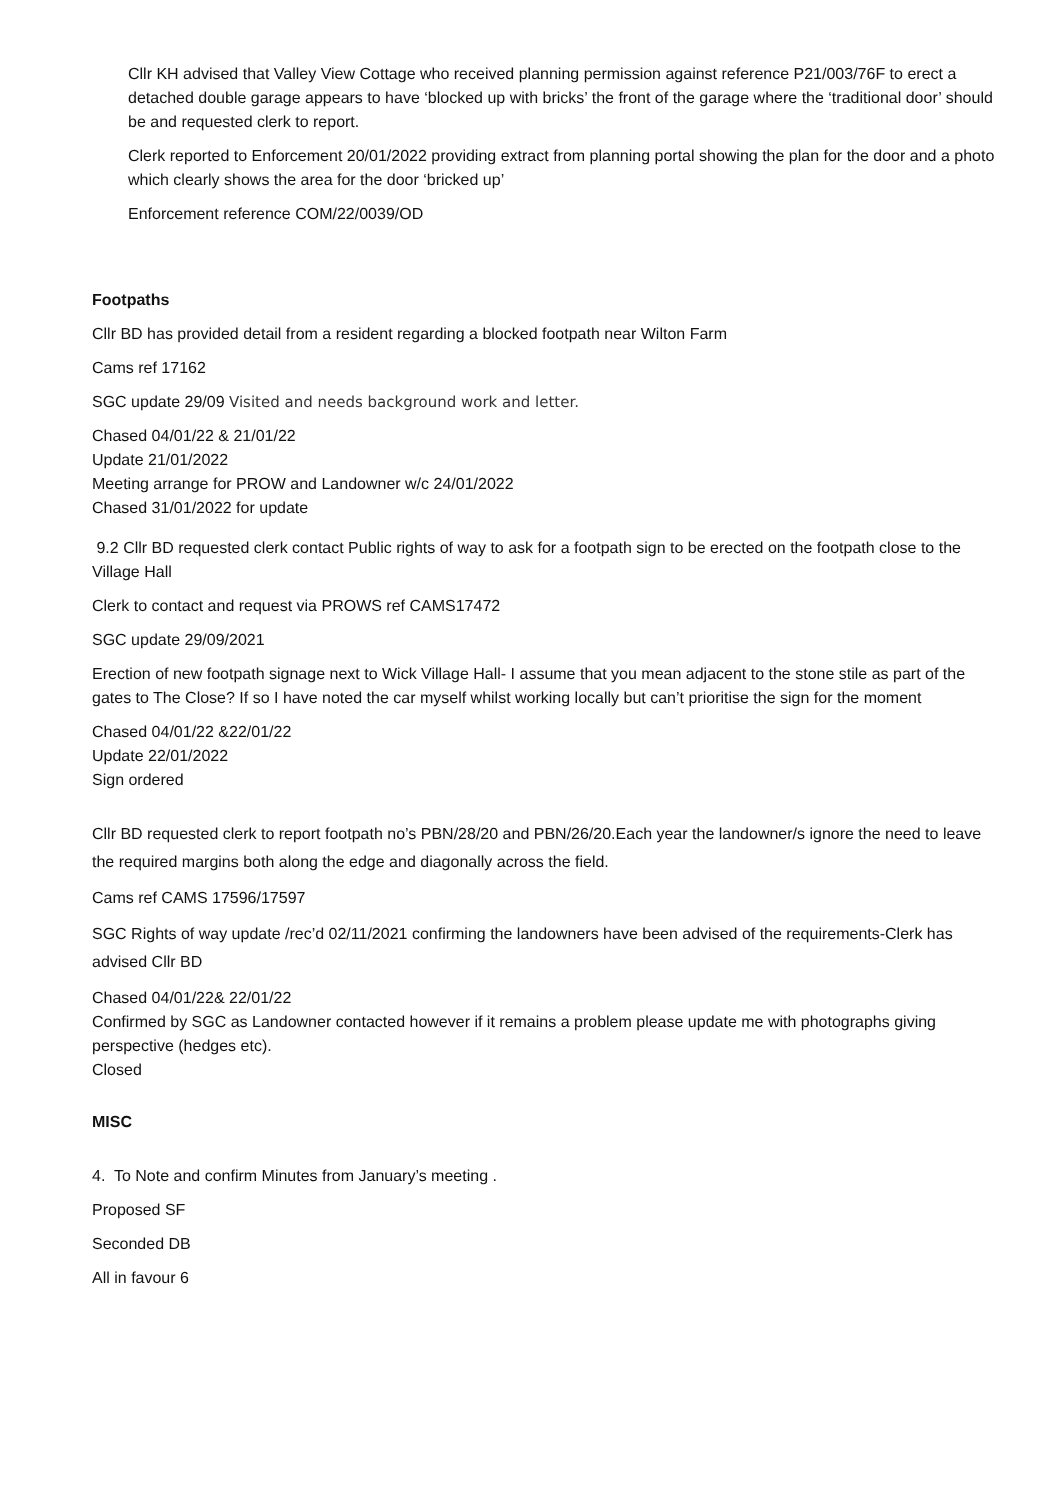Cllr KH advised that Valley View Cottage who received planning permission against reference P21/003/76F to erect a detached double garage appears to have ‘blocked up with bricks’ the front of the garage where the ‘traditional door’ should be and requested clerk to report.
Clerk reported to Enforcement 20/01/2022 providing extract from planning portal showing the plan for the door and a photo which clearly shows the area for the door ‘bricked up’
Enforcement reference COM/22/0039/OD
Footpaths
Cllr BD has provided detail from a resident regarding a blocked footpath near Wilton Farm
Cams ref 17162
SGC update 29/09 Visited and needs background work and letter.
Chased 04/01/22 & 21/01/22
Update 21/01/2022
Meeting arrange for PROW and Landowner w/c 24/01/2022
Chased 31/01/2022 for update
9.2 Cllr BD requested clerk contact Public rights of way to ask for a footpath sign to be erected on the footpath close to the Village Hall
Clerk to contact and request via PROWS ref CAMS17472
SGC update 29/09/2021
Erection of new footpath signage next to Wick Village Hall- I assume that you mean adjacent to the stone stile as part of the gates to The Close? If so I have noted the car myself whilst working locally but can’t prioritise the sign for the moment
Chased 04/01/22 &22/01/22
Update 22/01/2022
Sign ordered
Cllr BD requested clerk to report footpath no’s PBN/28/20 and PBN/26/20.Each year the landowner/s ignore the need to leave the required margins both along the edge and diagonally across the field.
Cams ref CAMS 17596/17597
SGC Rights of way update /rec’d 02/11/2021 confirming the landowners have been advised of the requirements-Clerk has advised Cllr BD
Chased 04/01/22& 22/01/22
Confirmed by SGC as Landowner contacted however if it remains a problem please update me with photographs giving perspective (hedges etc).
Closed
MISC
4. To Note and confirm Minutes from January’s meeting .
Proposed SF
Seconded DB
All in favour 6